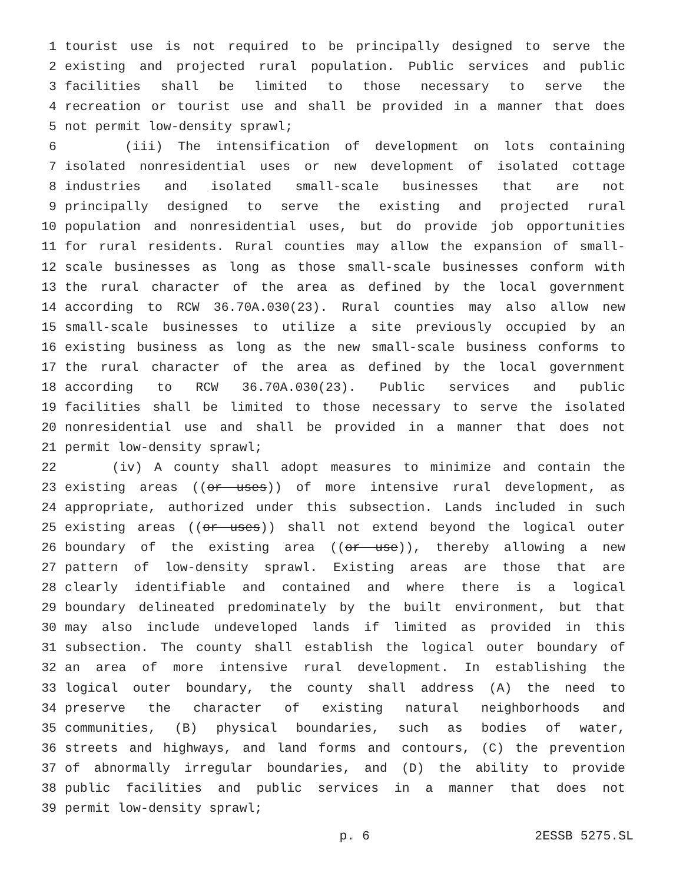1 tourist use is not required to be principally designed to serve the
2 existing and projected rural population. Public services and public
3 facilities shall be limited to those necessary to serve the
4 recreation or tourist use and shall be provided in a manner that does
5 not permit low-density sprawl;
6 (iii) The intensification of development on lots containing
7 isolated nonresidential uses or new development of isolated cottage
8 industries and isolated small-scale businesses that are not
9 principally designed to serve the existing and projected rural
10 population and nonresidential uses, but do provide job opportunities
11 for rural residents. Rural counties may allow the expansion of small-
12 scale businesses as long as those small-scale businesses conform with
13 the rural character of the area as defined by the local government
14 according to RCW 36.70A.030(23). Rural counties may also allow new
15 small-scale businesses to utilize a site previously occupied by an
16 existing business as long as the new small-scale business conforms to
17 the rural character of the area as defined by the local government
18 according to RCW 36.70A.030(23). Public services and public
19 facilities shall be limited to those necessary to serve the isolated
20 nonresidential use and shall be provided in a manner that does not
21 permit low-density sprawl;
22 (iv) A county shall adopt measures to minimize and contain the
23 existing areas ((or uses)) of more intensive rural development, as
24 appropriate, authorized under this subsection. Lands included in such
25 existing areas ((or uses)) shall not extend beyond the logical outer
26 boundary of the existing area ((or use)), thereby allowing a new
27 pattern of low-density sprawl. Existing areas are those that are
28 clearly identifiable and contained and where there is a logical
29 boundary delineated predominately by the built environment, but that
30 may also include undeveloped lands if limited as provided in this
31 subsection. The county shall establish the logical outer boundary of
32 an area of more intensive rural development. In establishing the
33 logical outer boundary, the county shall address (A) the need to
34 preserve the character of existing natural neighborhoods and
35 communities, (B) physical boundaries, such as bodies of water,
36 streets and highways, and land forms and contours, (C) the prevention
37 of abnormally irregular boundaries, and (D) the ability to provide
38 public facilities and public services in a manner that does not
39 permit low-density sprawl;
p. 6 2ESSB 5275.SL